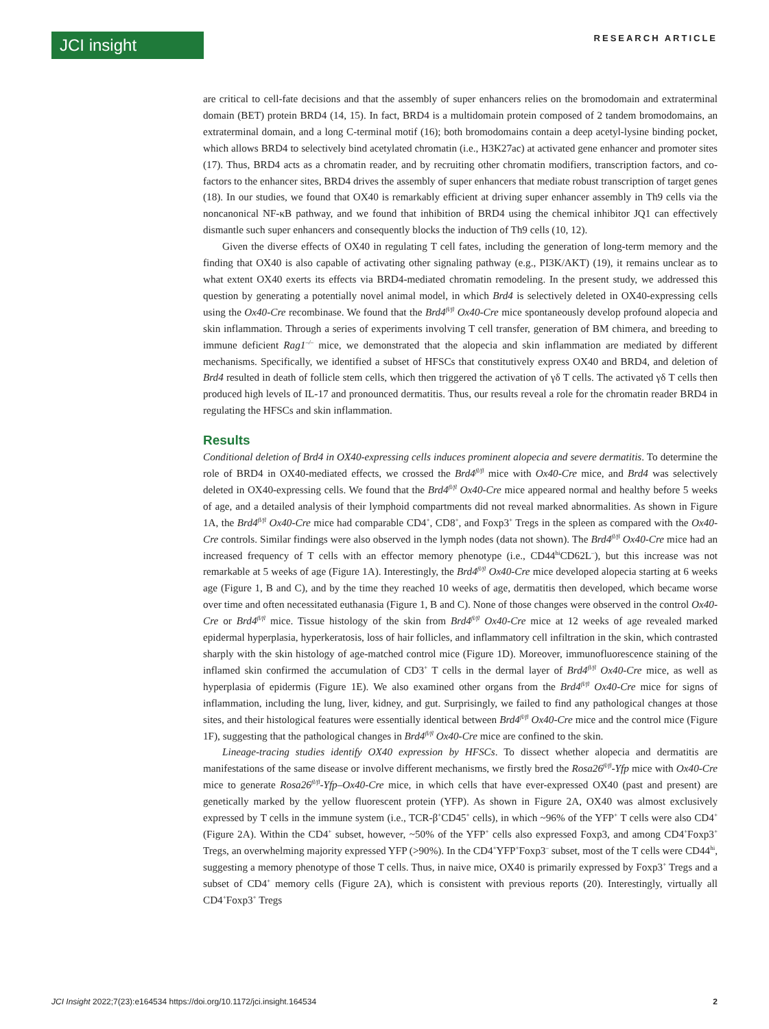JCI insight
RESEARCH ARTICLE
are critical to cell-fate decisions and that the assembly of super enhancers relies on the bromodomain and extraterminal domain (BET) protein BRD4 (14, 15). In fact, BRD4 is a multidomain protein composed of 2 tandem bromodomains, an extraterminal domain, and a long C-terminal motif (16); both bromodomains contain a deep acetyl-lysine binding pocket, which allows BRD4 to selectively bind acetylated chromatin (i.e., H3K27ac) at activated gene enhancer and promoter sites (17). Thus, BRD4 acts as a chromatin reader, and by recruiting other chromatin modifiers, transcription factors, and co-factors to the enhancer sites, BRD4 drives the assembly of super enhancers that mediate robust transcription of target genes (18). In our studies, we found that OX40 is remarkably efficient at driving super enhancer assembly in Th9 cells via the noncanonical NF-κB pathway, and we found that inhibition of BRD4 using the chemical inhibitor JQ1 can effectively dismantle such super enhancers and consequently blocks the induction of Th9 cells (10, 12).
Given the diverse effects of OX40 in regulating T cell fates, including the generation of long-term memory and the finding that OX40 is also capable of activating other signaling pathway (e.g., PI3K/AKT) (19), it remains unclear as to what extent OX40 exerts its effects via BRD4-mediated chromatin remodeling. In the present study, we addressed this question by generating a potentially novel animal model, in which Brd4 is selectively deleted in OX40-expressing cells using the Ox40-Cre recombinase. We found that the Brd4<sup>fl/fl</sup> Ox40-Cre mice spontaneously develop profound alopecia and skin inflammation. Through a series of experiments involving T cell transfer, generation of BM chimera, and breeding to immune deficient Rag1<sup>–/–</sup> mice, we demonstrated that the alopecia and skin inflammation are mediated by different mechanisms. Specifically, we identified a subset of HFSCs that constitutively express OX40 and BRD4, and deletion of Brd4 resulted in death of follicle stem cells, which then triggered the activation of γδ T cells. The activated γδ T cells then produced high levels of IL-17 and pronounced dermatitis. Thus, our results reveal a role for the chromatin reader BRD4 in regulating the HFSCs and skin inflammation.
Results
Conditional deletion of Brd4 in OX40-expressing cells induces prominent alopecia and severe dermatitis. To determine the role of BRD4 in OX40-mediated effects, we crossed the Brd4<sup>fl/fl</sup> mice with Ox40-Cre mice, and Brd4 was selectively deleted in OX40-expressing cells. We found that the Brd4<sup>fl/fl</sup> Ox40-Cre mice appeared normal and healthy before 5 weeks of age, and a detailed analysis of their lymphoid compartments did not reveal marked abnormalities. As shown in Figure 1A, the Brd4<sup>fl/fl</sup> Ox40-Cre mice had comparable CD4<sup>+</sup>, CD8<sup>+</sup>, and Foxp3<sup>+</sup> Tregs in the spleen as compared with the Ox40-Cre controls. Similar findings were also observed in the lymph nodes (data not shown). The Brd4<sup>fl/fl</sup> Ox40-Cre mice had an increased frequency of T cells with an effector memory phenotype (i.e., CD44<sup>hi</sup>CD62L<sup>–</sup>), but this increase was not remarkable at 5 weeks of age (Figure 1A). Interestingly, the Brd4<sup>fl/fl</sup> Ox40-Cre mice developed alopecia starting at 6 weeks age (Figure 1, B and C), and by the time they reached 10 weeks of age, dermatitis then developed, which became worse over time and often necessitated euthanasia (Figure 1, B and C). None of those changes were observed in the control Ox40-Cre or Brd4<sup>fl/fl</sup> mice. Tissue histology of the skin from Brd4<sup>fl/fl</sup> Ox40-Cre mice at 12 weeks of age revealed marked epidermal hyperplasia, hyperkeratosis, loss of hair follicles, and inflammatory cell infiltration in the skin, which contrasted sharply with the skin histology of age-matched control mice (Figure 1D). Moreover, immunofluorescence staining of the inflamed skin confirmed the accumulation of CD3<sup>+</sup> T cells in the dermal layer of Brd4<sup>fl/fl</sup> Ox40-Cre mice, as well as hyperplasia of epidermis (Figure 1E). We also examined other organs from the Brd4<sup>fl/fl</sup> Ox40-Cre mice for signs of inflammation, including the lung, liver, kidney, and gut. Surprisingly, we failed to find any pathological changes at those sites, and their histological features were essentially identical between Brd4<sup>fl/fl</sup> Ox40-Cre mice and the control mice (Figure 1F), suggesting that the pathological changes in Brd4<sup>fl/fl</sup> Ox40-Cre mice are confined to the skin.
Lineage-tracing studies identify OX40 expression by HFSCs. To dissect whether alopecia and dermatitis are manifestations of the same disease or involve different mechanisms, we firstly bred the Rosa26<sup>fl/fl</sup>-Yfp mice with Ox40-Cre mice to generate Rosa26<sup>fl/fl</sup>-Yfp–Ox40-Cre mice, in which cells that have ever-expressed OX40 (past and present) are genetically marked by the yellow fluorescent protein (YFP). As shown in Figure 2A, OX40 was almost exclusively expressed by T cells in the immune system (i.e., TCR-β<sup>+</sup>CD45<sup>+</sup> cells), in which ~96% of the YFP<sup>+</sup> T cells were also CD4<sup>+</sup> (Figure 2A). Within the CD4<sup>+</sup> subset, however, ~50% of the YFP<sup>+</sup> cells also expressed Foxp3, and among CD4<sup>+</sup>Foxp3<sup>+</sup> Tregs, an overwhelming majority expressed YFP (>90%). In the CD4<sup>+</sup>YFP<sup>+</sup>Foxp3<sup>–</sup> subset, most of the T cells were CD44<sup>hi</sup>, suggesting a memory phenotype of those T cells. Thus, in naive mice, OX40 is primarily expressed by Foxp3<sup>+</sup> Tregs and a subset of CD4<sup>+</sup> memory cells (Figure 2A), which is consistent with previous reports (20). Interestingly, virtually all CD4<sup>+</sup>Foxp3<sup>+</sup> Tregs
JCI Insight 2022;7(23):e164534 https://doi.org/10.1172/jci.insight.164534 2